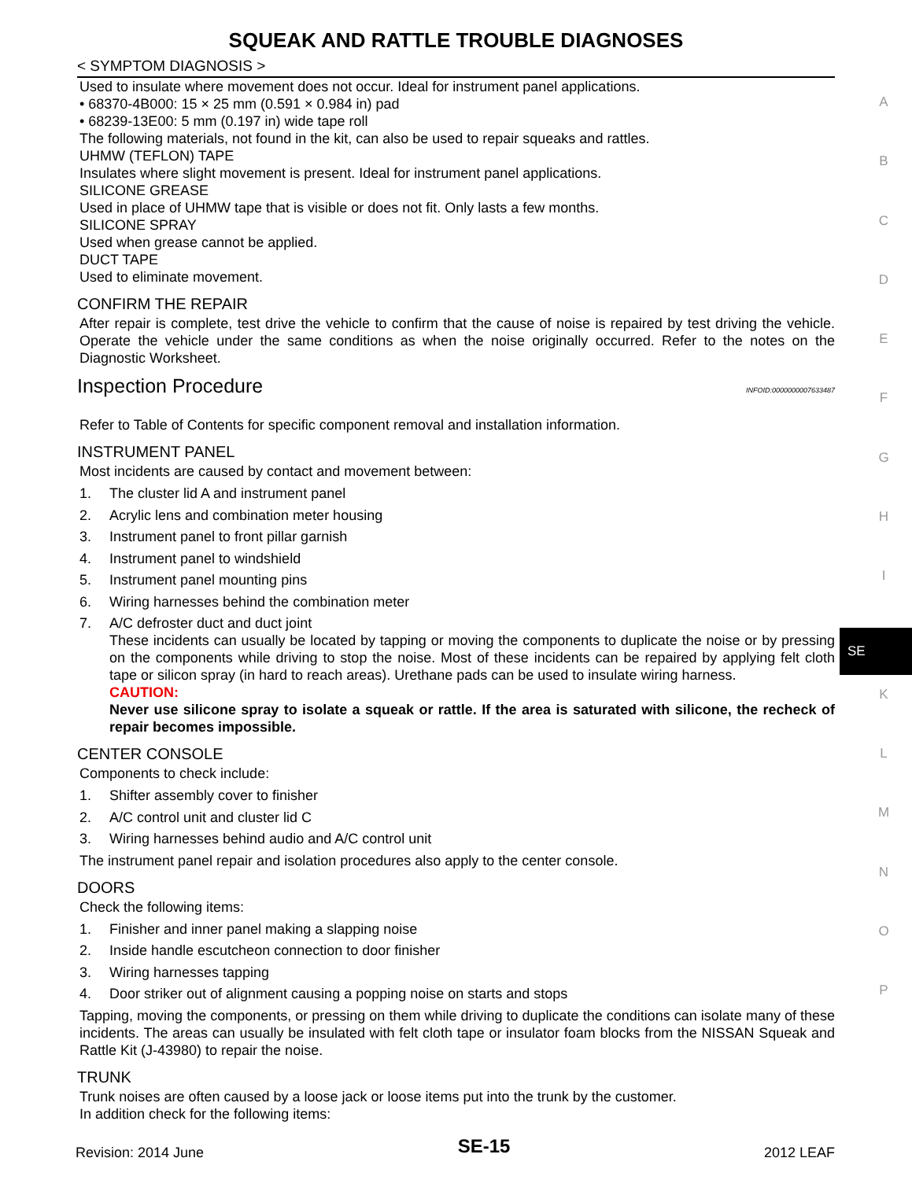SQUEAK AND RATTLE TROUBLE DIAGNOSES
< SYMPTOM DIAGNOSIS >
Used to insulate where movement does not occur. Ideal for instrument panel applications.
• 68370-4B000: 15 × 25 mm (0.591 × 0.984 in) pad
• 68239-13E00: 5 mm (0.197 in) wide tape roll
The following materials, not found in the kit, can also be used to repair squeaks and rattles.
UHMW (TEFLON) TAPE
Insulates where slight movement is present. Ideal for instrument panel applications.
SILICONE GREASE
Used in place of UHMW tape that is visible or does not fit. Only lasts a few months.
SILICONE SPRAY
Used when grease cannot be applied.
DUCT TAPE
Used to eliminate movement.
CONFIRM THE REPAIR
After repair is complete, test drive the vehicle to confirm that the cause of noise is repaired by test driving the vehicle. Operate the vehicle under the same conditions as when the noise originally occurred. Refer to the notes on the Diagnostic Worksheet.
Inspection Procedure INFOID:0000000007633487
Refer to Table of Contents for specific component removal and installation information.
INSTRUMENT PANEL
Most incidents are caused by contact and movement between:
1. The cluster lid A and instrument panel
2. Acrylic lens and combination meter housing
3. Instrument panel to front pillar garnish
4. Instrument panel to windshield
5. Instrument panel mounting pins
6. Wiring harnesses behind the combination meter
7. A/C defroster duct and duct joint
These incidents can usually be located by tapping or moving the components to duplicate the noise or by pressing on the components while driving to stop the noise. Most of these incidents can be repaired by applying felt cloth tape or silicon spray (in hard to reach areas). Urethane pads can be used to insulate wiring harness.
CAUTION:
Never use silicone spray to isolate a squeak or rattle. If the area is saturated with silicone, the recheck of repair becomes impossible.
CENTER CONSOLE
Components to check include:
1. Shifter assembly cover to finisher
2. A/C control unit and cluster lid C
3. Wiring harnesses behind audio and A/C control unit
The instrument panel repair and isolation procedures also apply to the center console.
DOORS
Check the following items:
1. Finisher and inner panel making a slapping noise
2. Inside handle escutcheon connection to door finisher
3. Wiring harnesses tapping
4. Door striker out of alignment causing a popping noise on starts and stops
Tapping, moving the components, or pressing on them while driving to duplicate the conditions can isolate many of these incidents. The areas can usually be insulated with felt cloth tape or insulator foam blocks from the NISSAN Squeak and Rattle Kit (J-43980) to repair the noise.
TRUNK
Trunk noises are often caused by a loose jack or loose items put into the trunk by the customer.
In addition check for the following items:
A
B
C
D
E
F
G
H
I
SE
K
L
M
N
O
P
Revision: 2014 June SE-15 2012 LEAF